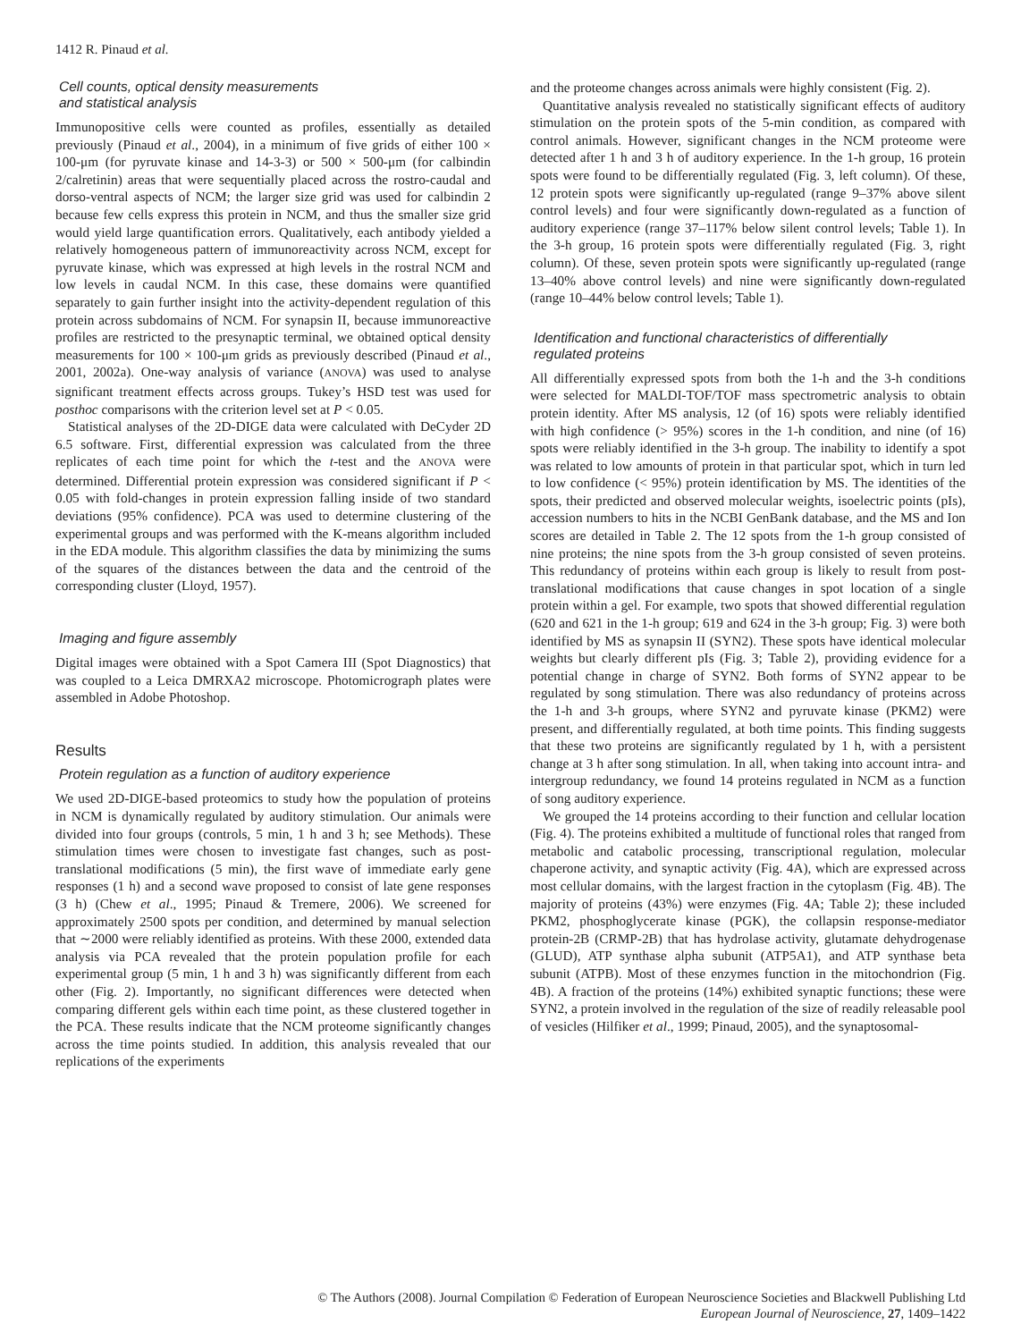1412 R. Pinaud et al.
Cell counts, optical density measurements
and statistical analysis
Immunopositive cells were counted as profiles, essentially as detailed previously (Pinaud et al., 2004), in a minimum of five grids of either 100 × 100-μm (for pyruvate kinase and 14-3-3) or 500 × 500-μm (for calbindin 2/calretinin) areas that were sequentially placed across the rostro-caudal and dorso-ventral aspects of NCM; the larger size grid was used for calbindin 2 because few cells express this protein in NCM, and thus the smaller size grid would yield large quantification errors. Qualitatively, each antibody yielded a relatively homogeneous pattern of immunoreactivity across NCM, except for pyruvate kinase, which was expressed at high levels in the rostral NCM and low levels in caudal NCM. In this case, these domains were quantified separately to gain further insight into the activity-dependent regulation of this protein across subdomains of NCM. For synapsin II, because immunoreactive profiles are restricted to the presynaptic terminal, we obtained optical density measurements for 100 × 100-μm grids as previously described (Pinaud et al., 2001, 2002a). One-way analysis of variance (ANOVA) was used to analyse significant treatment effects across groups. Tukey’s HSD test was used for posthoc comparisons with the criterion level set at P < 0.05.
Statistical analyses of the 2D-DIGE data were calculated with DeCyder 2D 6.5 software. First, differential expression was calculated from the three replicates of each time point for which the t-test and the ANOVA were determined. Differential protein expression was considered significant if P < 0.05 with fold-changes in protein expression falling inside of two standard deviations (95% confidence). PCA was used to determine clustering of the experimental groups and was performed with the K-means algorithm included in the EDA module. This algorithm classifies the data by minimizing the sums of the squares of the distances between the data and the centroid of the corresponding cluster (Lloyd, 1957).
Imaging and figure assembly
Digital images were obtained with a Spot Camera III (Spot Diagnostics) that was coupled to a Leica DMRXA2 microscope. Photomicrograph plates were assembled in Adobe Photoshop.
Results
Protein regulation as a function of auditory experience
We used 2D-DIGE-based proteomics to study how the population of proteins in NCM is dynamically regulated by auditory stimulation. Our animals were divided into four groups (controls, 5 min, 1 h and 3 h; see Methods). These stimulation times were chosen to investigate fast changes, such as post-translational modifications (5 min), the first wave of immediate early gene responses (1 h) and a second wave proposed to consist of late gene responses (3 h) (Chew et al., 1995; Pinaud & Tremere, 2006). We screened for approximately 2500 spots per condition, and determined by manual selection that ∼2000 were reliably identified as proteins. With these 2000, extended data analysis via PCA revealed that the protein population profile for each experimental group (5 min, 1 h and 3 h) was significantly different from each other (Fig. 2). Importantly, no significant differences were detected when comparing different gels within each time point, as these clustered together in the PCA. These results indicate that the NCM proteome significantly changes across the time points studied. In addition, this analysis revealed that our replications of the experiments
and the proteome changes across animals were highly consistent (Fig. 2).
Quantitative analysis revealed no statistically significant effects of auditory stimulation on the protein spots of the 5-min condition, as compared with control animals. However, significant changes in the NCM proteome were detected after 1 h and 3 h of auditory experience. In the 1-h group, 16 protein spots were found to be differentially regulated (Fig. 3, left column). Of these, 12 protein spots were significantly up-regulated (range 9–37% above silent control levels) and four were significantly down-regulated as a function of auditory experience (range 37–117% below silent control levels; Table 1). In the 3-h group, 16 protein spots were differentially regulated (Fig. 3, right column). Of these, seven protein spots were significantly up-regulated (range 13–40% above control levels) and nine were significantly down-regulated (range 10–44% below control levels; Table 1).
Identification and functional characteristics of differentially
regulated proteins
All differentially expressed spots from both the 1-h and the 3-h conditions were selected for MALDI-TOF/TOF mass spectrometric analysis to obtain protein identity. After MS analysis, 12 (of 16) spots were reliably identified with high confidence (> 95%) scores in the 1-h condition, and nine (of 16) spots were reliably identified in the 3-h group. The inability to identify a spot was related to low amounts of protein in that particular spot, which in turn led to low confidence (< 95%) protein identification by MS. The identities of the spots, their predicted and observed molecular weights, isoelectric points (pIs), accession numbers to hits in the NCBI GenBank database, and the MS and Ion scores are detailed in Table 2. The 12 spots from the 1-h group consisted of nine proteins; the nine spots from the 3-h group consisted of seven proteins. This redundancy of proteins within each group is likely to result from post-translational modifications that cause changes in spot location of a single protein within a gel. For example, two spots that showed differential regulation (620 and 621 in the 1-h group; 619 and 624 in the 3-h group; Fig. 3) were both identified by MS as synapsin II (SYN2). These spots have identical molecular weights but clearly different pIs (Fig. 3; Table 2), providing evidence for a potential change in charge of SYN2. Both forms of SYN2 appear to be regulated by song stimulation. There was also redundancy of proteins across the 1-h and 3-h groups, where SYN2 and pyruvate kinase (PKM2) were present, and differentially regulated, at both time points. This finding suggests that these two proteins are significantly regulated by 1 h, with a persistent change at 3 h after song stimulation. In all, when taking into account intra- and intergroup redundancy, we found 14 proteins regulated in NCM as a function of song auditory experience.
We grouped the 14 proteins according to their function and cellular location (Fig. 4). The proteins exhibited a multitude of functional roles that ranged from metabolic and catabolic processing, transcriptional regulation, molecular chaperone activity, and synaptic activity (Fig. 4A), which are expressed across most cellular domains, with the largest fraction in the cytoplasm (Fig. 4B). The majority of proteins (43%) were enzymes (Fig. 4A; Table 2); these included PKM2, phosphoglycerate kinase (PGK), the collapsin response-mediator protein-2B (CRMP-2B) that has hydrolase activity, glutamate dehydrogenase (GLUD), ATP synthase alpha subunit (ATP5A1), and ATP synthase beta subunit (ATPB). Most of these enzymes function in the mitochondrion (Fig. 4B). A fraction of the proteins (14%) exhibited synaptic functions; these were SYN2, a protein involved in the regulation of the size of readily releasable pool of vesicles (Hilfiker et al., 1999; Pinaud, 2005), and the synaptosomal-
© The Authors (2008). Journal Compilation © Federation of European Neuroscience Societies and Blackwell Publishing Ltd
European Journal of Neuroscience, 27, 1409–1422